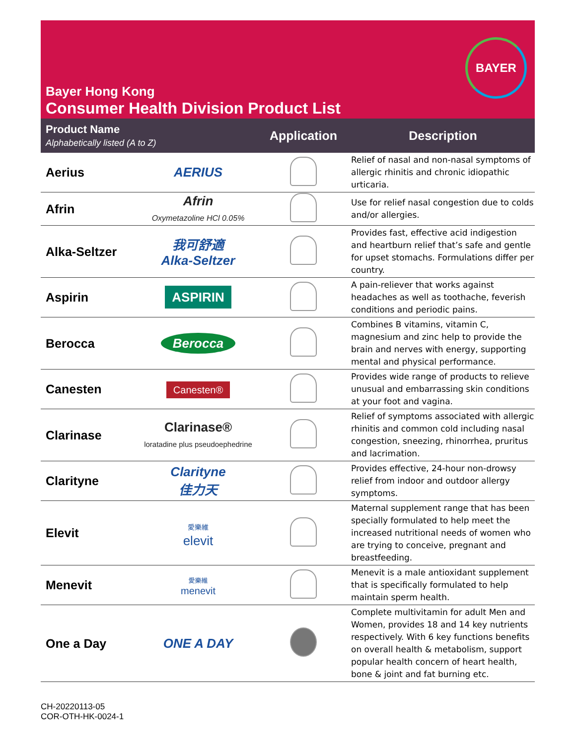BAYER
Bayer Hong Kong
Consumer Health Division Product List
| Product Name Alphabetically listed (A to Z) | | Application | Description |
| --- | --- | --- | --- |
| Aerius | AERIUS | | Relief of nasal and non-nasal symptoms of allergic rhinitis and chronic idiopathic urticaria. |
| Afrin | Afrin Oxymetazoline HCl 0.05% | | Use for relief nasal congestion due to colds and/or allergies. |
| Alka-Seltzer | 我可舒適 Alka-Seltzer | | Provides fast, effective acid indigestion and heartburn relief that’s safe and gentle for upset stomachs. Formulations differ per country. |
| Aspirin | ASPIRIN | | A pain-reliever that works against headaches as well as toothache, feverish conditions and periodic pains. |
| Berocca | Berocca | | Combines B vitamins, vitamin C, magnesium and zinc help to provide the brain and nerves with energy, supporting mental and physical performance. |
| Canesten | Canesten® | | Provides wide range of products to relieve unusual and embarrassing skin conditions at your foot and vagina. |
| Clarinase | Clarinase® loratadine plus pseudoephedrine | | Relief of symptoms associated with allergic rhinitis and common cold including nasal congestion, sneezing, rhinorrhea, pruritus and lacrimation. |
| Clarityne | Clarityne 佳力天 | | Provides effective, 24-hour non-drowsy relief from indoor and outdoor allergy symptoms. |
| Elevit | 愛樂維 elevit | | Maternal supplement range that has been specially formulated to help meet the increased nutritional needs of women who are trying to conceive, pregnant and breastfeeding. |
| Menevit | 愛樂維 menevit | | Menevit is a male antioxidant supplement that is specifically formulated to help maintain sperm health. |
| One a Day | ONE A DAY | | Complete multivitamin for adult Men and Women, provides 18 and 14 key nutrients respectively. With 6 key functions benefits on overall health & metabolism, support popular health concern of heart health, bone & joint and fat burning etc. |
CH-20220113-05
COR-OTH-HK-0024-1